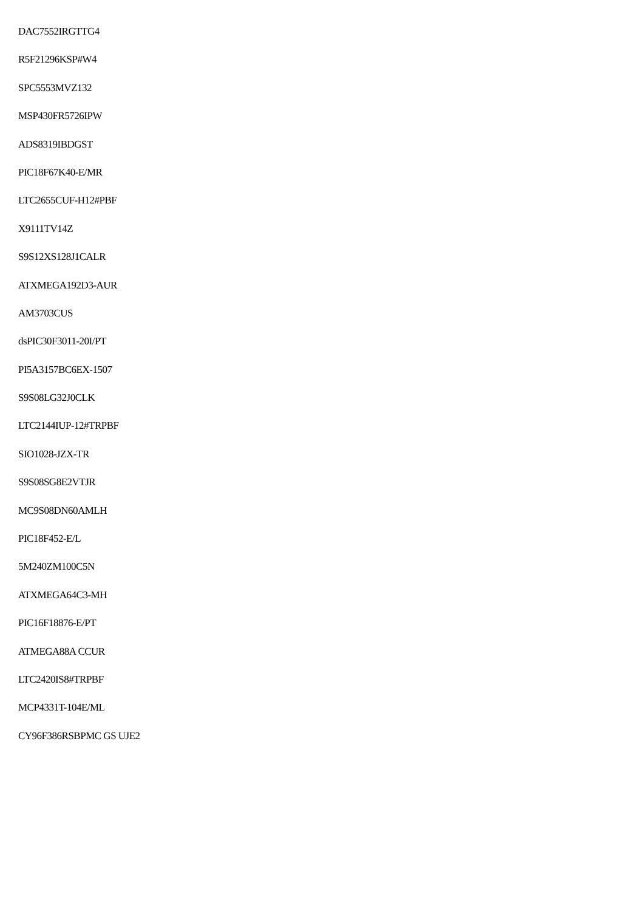DAC7552IRGTTG4
R5F21296KSP#W4
SPC5553MVZ132
MSP430FR5726IPW
ADS8319IBDGST
PIC18F67K40-E/MR
LTC2655CUF-H12#PBF
X9111TV14Z
S9S12XS128J1CALR
ATXMEGA192D3-AUR
AM3703CUS
dsPIC30F3011-20I/PT
PI5A3157BC6EX-1507
S9S08LG32J0CLK
LTC2144IUP-12#TRPBF
SIO1028-JZX-TR
S9S08SG8E2VTJR
MC9S08DN60AMLH
PIC18F452-E/L
5M240ZM100C5N
ATXMEGA64C3-MH
PIC16F18876-E/PT
ATMEGA88A CCUR
LTC2420IS8#TRPBF
MCP4331T-104E/ML
CY96F386RSBPMC GS UJE2